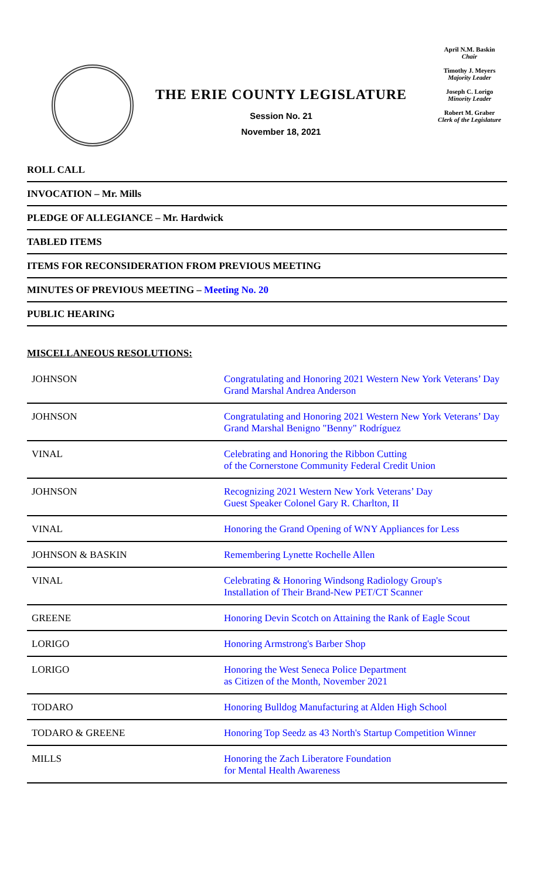THE ERIE COUNTY LEGISLATURE
Session No. 21
November 18, 2021
April N.M. Baskin
Chair
Timothy J. Meyers
Majority Leader
Joseph C. Lorigo
Minority Leader
Robert M. Graber
Clerk of the Legislature
ROLL CALL
INVOCATION – Mr. Mills
PLEDGE OF ALLEGIANCE – Mr. Hardwick
TABLED ITEMS
ITEMS FOR RECONSIDERATION FROM PREVIOUS MEETING
MINUTES OF PREVIOUS MEETING – Meeting No. 20
PUBLIC HEARING
MISCELLANEOUS RESOLUTIONS:
| JOHNSON | Congratulating and Honoring 2021 Western New York Veterans’ Day Grand Marshal Andrea Anderson |
| JOHNSON | Congratulating and Honoring 2021 Western New York Veterans’ Day Grand Marshal Benigno "Benny" Rodríguez |
| VINAL | Celebrating and Honoring the Ribbon Cutting of the Cornerstone Community Federal Credit Union |
| JOHNSON | Recognizing 2021 Western New York Veterans’ Day Guest Speaker Colonel Gary R. Charlton, II |
| VINAL | Honoring the Grand Opening of WNY Appliances for Less |
| JOHNSON & BASKIN | Remembering Lynette Rochelle Allen |
| VINAL | Celebrating & Honoring Windsong Radiology Group's Installation of Their Brand-New PET/CT Scanner |
| GREENE | Honoring Devin Scotch on Attaining the Rank of Eagle Scout |
| LORIGO | Honoring Armstrong's Barber Shop |
| LORIGO | Honoring the West Seneca Police Department as Citizen of the Month, November 2021 |
| TODARO | Honoring Bulldog Manufacturing at Alden High School |
| TODARO & GREENE | Honoring Top Seedz as 43 North's Startup Competition Winner |
| MILLS | Honoring the Zach Liberatore Foundation for Mental Health Awareness |